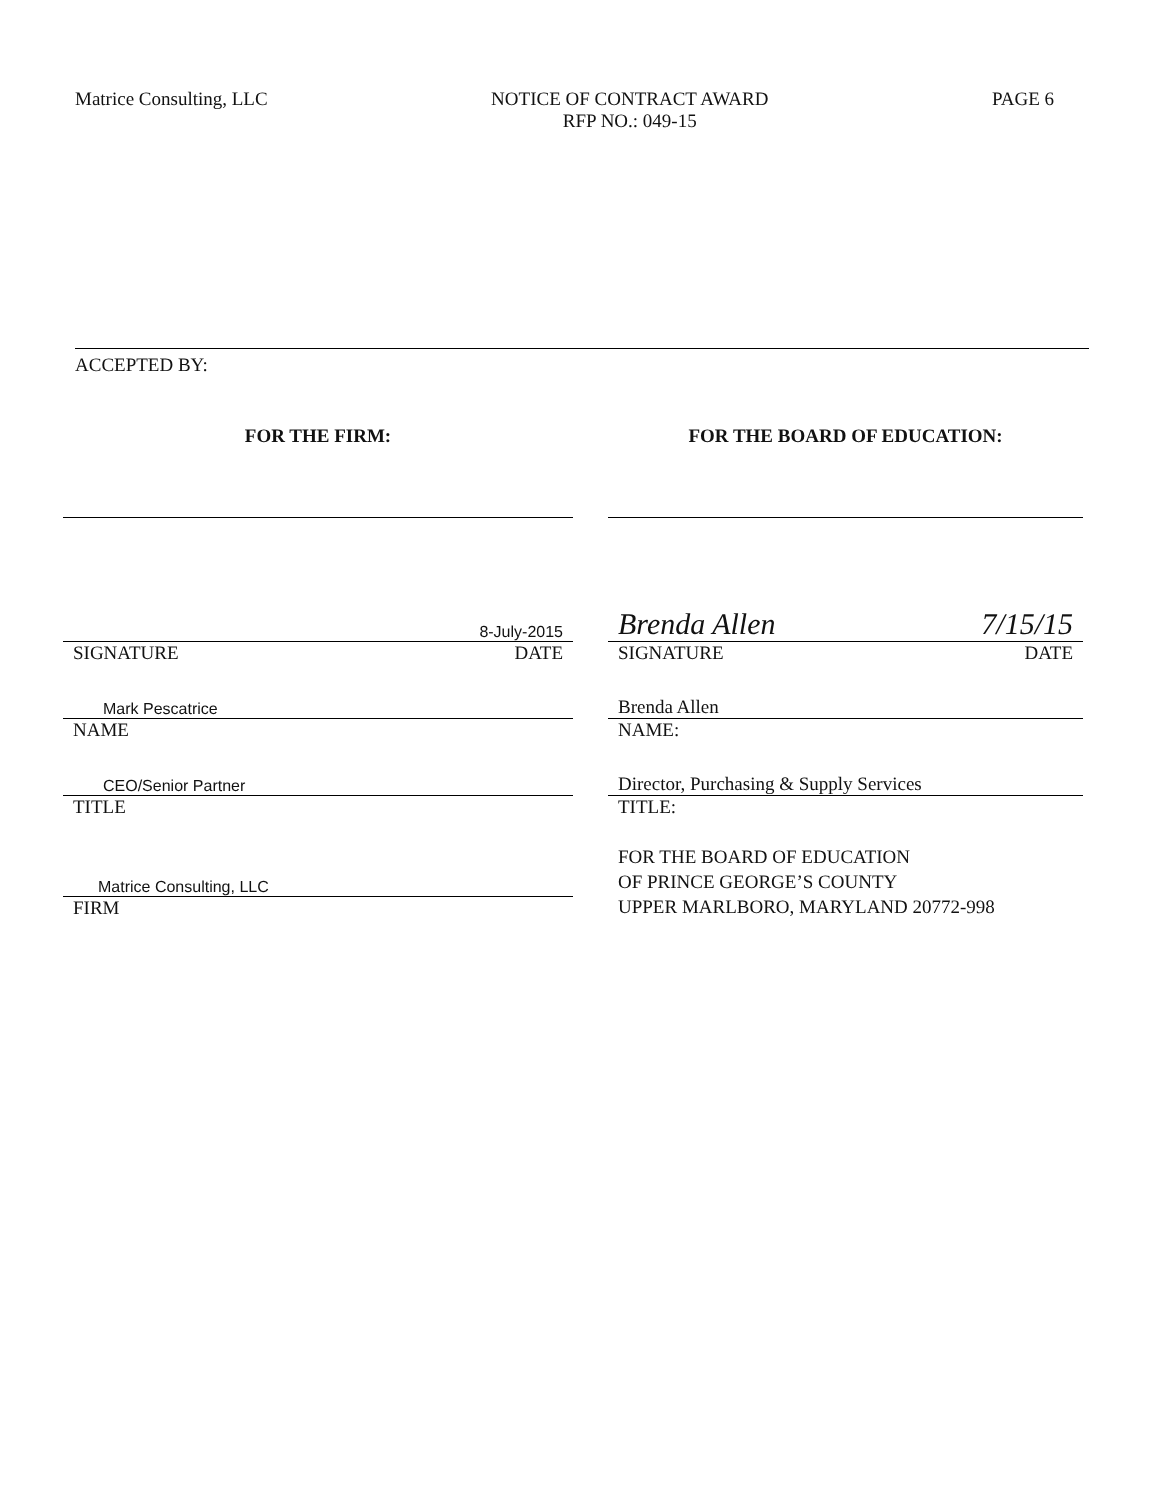Matrice Consulting, LLC NOTICE OF CONTRACT AWARD
RFP NO.: 049-15
PAGE 6
ACCEPTED BY:
FOR THE FIRM:
8-July-2015
SIGNATURE DATE
Mark Pescatrice
NAME
CEO/Senior Partner
TITLE
Matrice Consulting, LLC
FIRM
FOR THE BOARD OF EDUCATION:
Brenda Allen 7/15/15
SIGNATURE DATE
Brenda Allen
NAME:
Director, Purchasing & Supply Services
TITLE:
FOR THE BOARD OF EDUCATION
OF PRINCE GEORGE’S COUNTY
UPPER MARLBORO, MARYLAND 20772-998